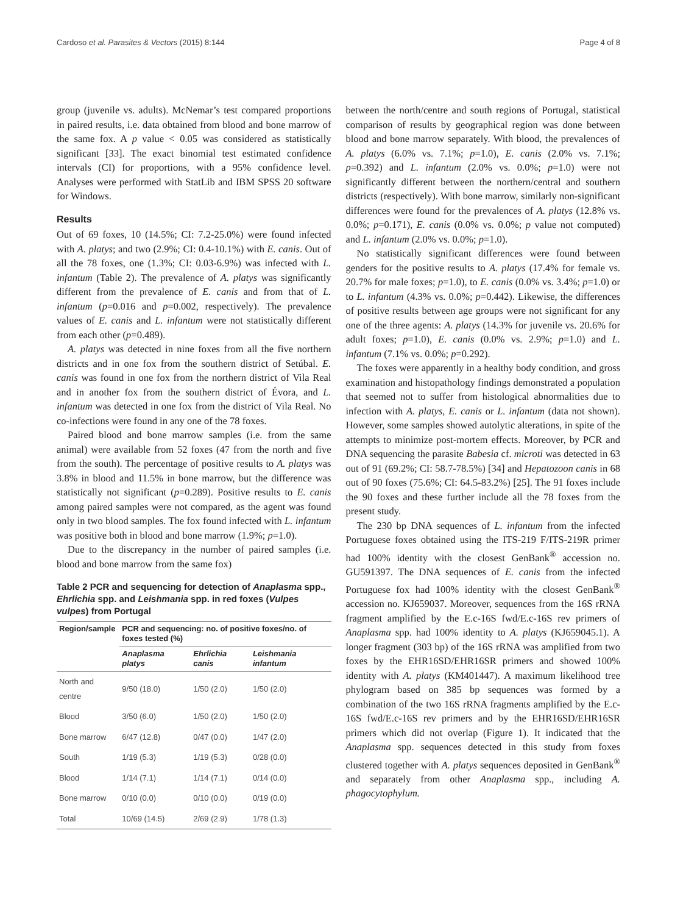Cardoso et al. Parasites & Vectors (2015) 8:144 Page 4 of 8
group (juvenile vs. adults). McNemar’s test compared proportions in paired results, i.e. data obtained from blood and bone marrow of the same fox. A p value < 0.05 was considered as statistically significant [33]. The exact binomial test estimated confidence intervals (CI) for proportions, with a 95% confidence level. Analyses were performed with StatLib and IBM SPSS 20 software for Windows.
Results
Out of 69 foxes, 10 (14.5%; CI: 7.2-25.0%) were found infected with A. platys; and two (2.9%; CI: 0.4-10.1%) with E. canis. Out of all the 78 foxes, one (1.3%; CI: 0.03-6.9%) was infected with L. infantum (Table 2). The prevalence of A. platys was significantly different from the prevalence of E. canis and from that of L. infantum (p=0.016 and p=0.002, respectively). The prevalence values of E. canis and L. infantum were not statistically different from each other (p=0.489).
A. platys was detected in nine foxes from all the five northern districts and in one fox from the southern district of Setúbal. E. canis was found in one fox from the northern district of Vila Real and in another fox from the southern district of Évora, and L. infantum was detected in one fox from the district of Vila Real. No co-infections were found in any one of the 78 foxes.
Paired blood and bone marrow samples (i.e. from the same animal) were available from 52 foxes (47 from the north and five from the south). The percentage of positive results to A. platys was 3.8% in blood and 11.5% in bone marrow, but the difference was statistically not significant (p=0.289). Positive results to E. canis among paired samples were not compared, as the agent was found only in two blood samples. The fox found infected with L. infantum was positive both in blood and bone marrow (1.9%; p=1.0).
Due to the discrepancy in the number of paired samples (i.e. blood and bone marrow from the same fox)
Table 2 PCR and sequencing for detection of Anaplasma spp., Ehrlichia spp. and Leishmania spp. in red foxes (Vulpes vulpes) from Portugal
| Region/sample | PCR and sequencing: no. of positive foxes/no. of foxes tested (%) | | |
| --- | --- | --- | --- |
| | Anaplasma platys | Ehrlichia canis | Leishmania infantum |
| North and centre | 9/50 (18.0) | 1/50 (2.0) | 1/50 (2.0) |
| Blood | 3/50 (6.0) | 1/50 (2.0) | 1/50 (2.0) |
| Bone marrow | 6/47 (12.8) | 0/47 (0.0) | 1/47 (2.0) |
| South | 1/19 (5.3) | 1/19 (5.3) | 0/28 (0.0) |
| Blood | 1/14 (7.1) | 1/14 (7.1) | 0/14 (0.0) |
| Bone marrow | 0/10 (0.0) | 0/10 (0.0) | 0/19 (0.0) |
| Total | 10/69 (14.5) | 2/69 (2.9) | 1/78 (1.3) |
between the north/centre and south regions of Portugal, statistical comparison of results by geographical region was done between blood and bone marrow separately. With blood, the prevalences of A. platys (6.0% vs. 7.1%; p=1.0), E. canis (2.0% vs. 7.1%; p=0.392) and L. infantum (2.0% vs. 0.0%; p=1.0) were not significantly different between the northern/central and southern districts (respectively). With bone marrow, similarly non-significant differences were found for the prevalences of A. platys (12.8% vs. 0.0%; p=0.171), E. canis (0.0% vs. 0.0%; p value not computed) and L. infantum (2.0% vs. 0.0%; p=1.0).
No statistically significant differences were found between genders for the positive results to A. platys (17.4% for female vs. 20.7% for male foxes; p=1.0), to E. canis (0.0% vs. 3.4%; p=1.0) or to L. infantum (4.3% vs. 0.0%; p=0.442). Likewise, the differences of positive results between age groups were not significant for any one of the three agents: A. platys (14.3% for juvenile vs. 20.6% for adult foxes; p=1.0), E. canis (0.0% vs. 2.9%; p=1.0) and L. infantum (7.1% vs. 0.0%; p=0.292).
The foxes were apparently in a healthy body condition, and gross examination and histopathology findings demonstrated a population that seemed not to suffer from histological abnormalities due to infection with A. platys, E. canis or L. infantum (data not shown). However, some samples showed autolytic alterations, in spite of the attempts to minimize post-mortem effects. Moreover, by PCR and DNA sequencing the parasite Babesia cf. microti was detected in 63 out of 91 (69.2%; CI: 58.7-78.5%) [34] and Hepatozoon canis in 68 out of 90 foxes (75.6%; CI: 64.5-83.2%) [25]. The 91 foxes include the 90 foxes and these further include all the 78 foxes from the present study.
The 230 bp DNA sequences of L. infantum from the infected Portuguese foxes obtained using the ITS-219 F/ITS-219R primer had 100% identity with the closest GenBank<sup>®</sup> accession no. GU591397. The DNA sequences of E. canis from the infected Portuguese fox had 100% identity with the closest GenBank<sup>®</sup> accession no. KJ659037. Moreover, sequences from the 16S rRNA fragment amplified by the E.c-16S fwd/E.c-16S rev primers of Anaplasma spp. had 100% identity to A. platys (KJ659045.1). A longer fragment (303 bp) of the 16S rRNA was amplified from two foxes by the EHR16SD/EHR16SR primers and showed 100% identity with A. platys (KM401447). A maximum likelihood tree phylogram based on 385 bp sequences was formed by a combination of the two 16S rRNA fragments amplified by the E.c-16S fwd/E.c-16S rev primers and by the EHR16SD/EHR16SR primers which did not overlap (Figure 1). It indicated that the Anaplasma spp. sequences detected in this study from foxes clustered together with A. platys sequences deposited in GenBank<sup>®</sup> and separately from other Anaplasma spp., including A. phagocytophylum.